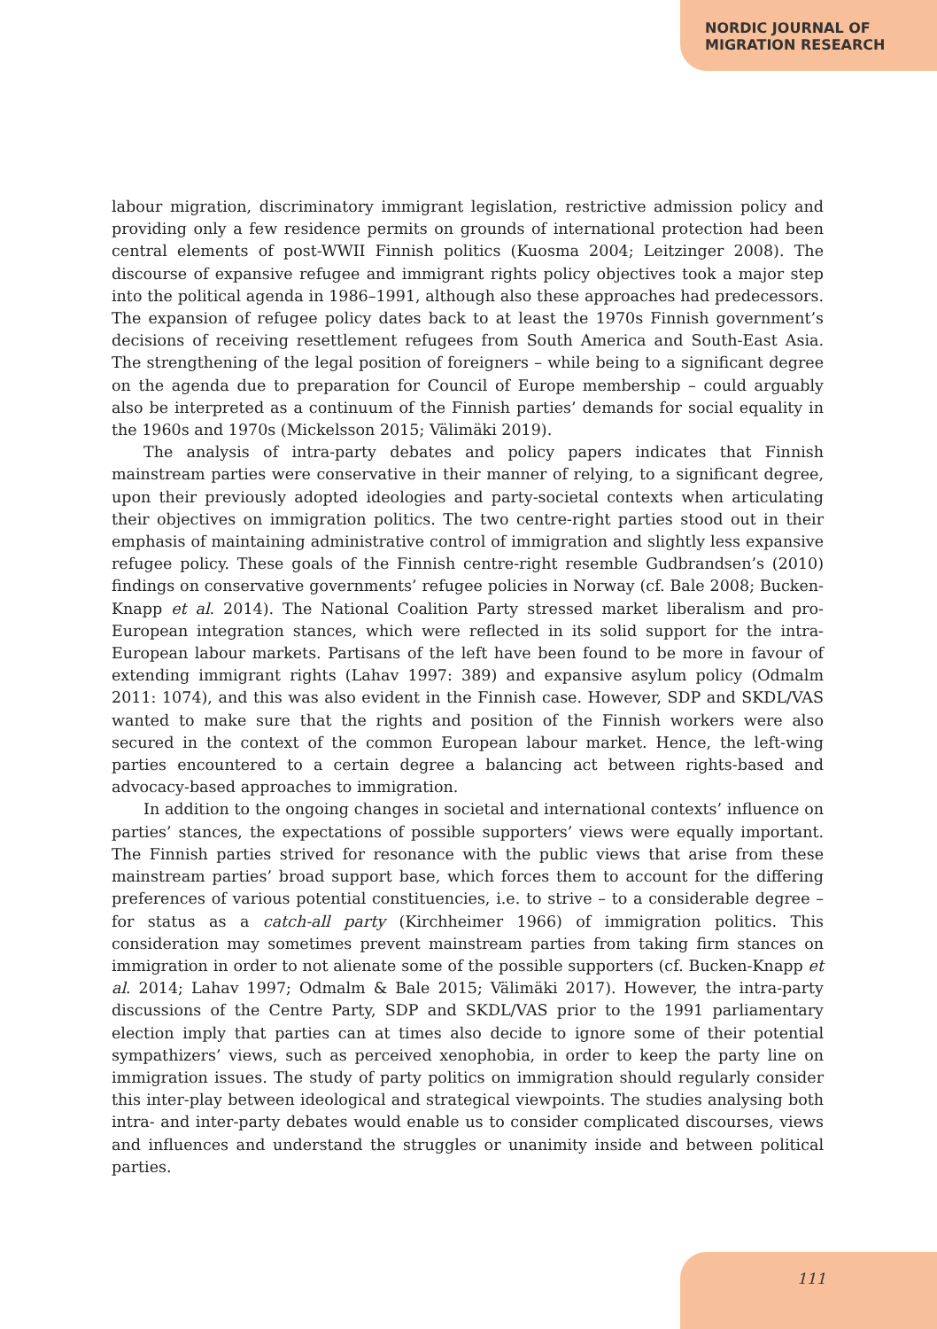NORDIC JOURNAL OF
MIGRATION RESEARCH
labour migration, discriminatory immigrant legislation, restrictive admission policy and providing only a few residence permits on grounds of international protection had been central elements of post-WWII Finnish politics (Kuosma 2004; Leitzinger 2008). The discourse of expansive refugee and immigrant rights policy objectives took a major step into the political agenda in 1986–1991, although also these approaches had predecessors. The expansion of refugee policy dates back to at least the 1970s Finnish government’s decisions of receiving resettlement refugees from South America and South-East Asia. The strengthening of the legal position of foreigners – while being to a significant degree on the agenda due to preparation for Council of Europe membership – could arguably also be interpreted as a continuum of the Finnish parties’ demands for social equality in the 1960s and 1970s (Mickelsson 2015; Välimäki 2019).
The analysis of intra-party debates and policy papers indicates that Finnish mainstream parties were conservative in their manner of relying, to a significant degree, upon their previously adopted ideologies and party-societal contexts when articulating their objectives on immigration politics. The two centre-right parties stood out in their emphasis of maintaining administrative control of immigration and slightly less expansive refugee policy. These goals of the Finnish centre-right resemble Gudbrandsen’s (2010) findings on conservative governments’ refugee policies in Norway (cf. Bale 2008; Bucken-Knapp et al. 2014). The National Coalition Party stressed market liberalism and pro-European integration stances, which were reflected in its solid support for the intra-European labour markets. Partisans of the left have been found to be more in favour of extending immigrant rights (Lahav 1997: 389) and expansive asylum policy (Odmalm 2011: 1074), and this was also evident in the Finnish case. However, SDP and SKDL/VAS wanted to make sure that the rights and position of the Finnish workers were also secured in the context of the common European labour market. Hence, the left-wing parties encountered to a certain degree a balancing act between rights-based and advocacy-based approaches to immigration.
In addition to the ongoing changes in societal and international contexts’ influence on parties’ stances, the expectations of possible supporters’ views were equally important. The Finnish parties strived for resonance with the public views that arise from these mainstream parties’ broad support base, which forces them to account for the differing preferences of various potential constituencies, i.e. to strive – to a considerable degree – for status as a catch-all party (Kirchheimer 1966) of immigration politics. This consideration may sometimes prevent mainstream parties from taking firm stances on immigration in order to not alienate some of the possible supporters (cf. Bucken-Knapp et al. 2014; Lahav 1997; Odmalm & Bale 2015; Välimäki 2017). However, the intra-party discussions of the Centre Party, SDP and SKDL/VAS prior to the 1991 parliamentary election imply that parties can at times also decide to ignore some of their potential sympathizers’ views, such as perceived xenophobia, in order to keep the party line on immigration issues. The study of party politics on immigration should regularly consider this inter-play between ideological and strategical viewpoints. The studies analysing both intra- and inter-party debates would enable us to consider complicated discourses, views and influences and understand the struggles or unanimity inside and between political parties.
111